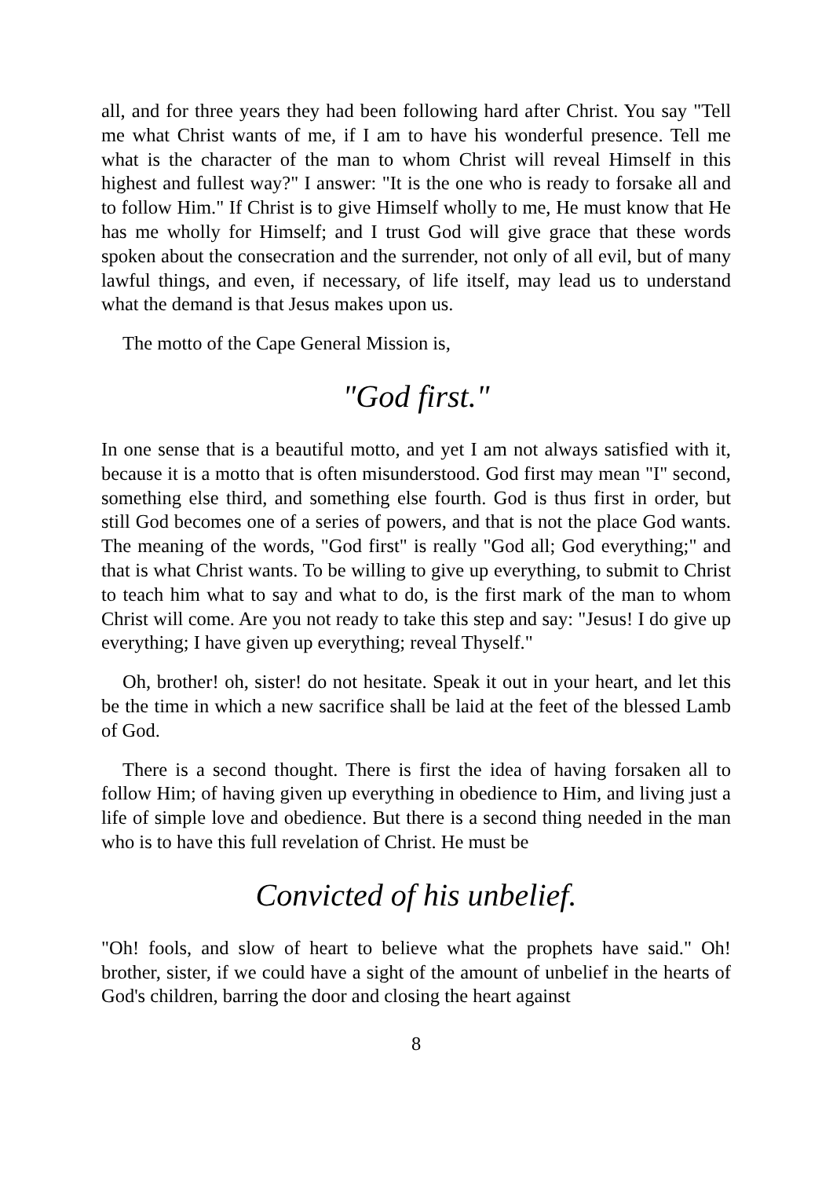all, and for three years they had been following hard after Christ. You say "Tell me what Christ wants of me, if I am to have his wonderful presence. Tell me what is the character of the man to whom Christ will reveal Himself in this highest and fullest way?" I answer: "It is the one who is ready to forsake all and to follow Him." If Christ is to give Himself wholly to me, He must know that He has me wholly for Himself; and I trust God will give grace that these words spoken about the consecration and the surrender, not only of all evil, but of many lawful things, and even, if necessary, of life itself, may lead us to understand what the demand is that Jesus makes upon us.
The motto of the Cape General Mission is,
"God first."
In one sense that is a beautiful motto, and yet I am not always satisfied with it, because it is a motto that is often misunderstood. God first may mean "I" second, something else third, and something else fourth. God is thus first in order, but still God becomes one of a series of powers, and that is not the place God wants. The meaning of the words, "God first" is really "God all; God everything;" and that is what Christ wants. To be willing to give up everything, to submit to Christ to teach him what to say and what to do, is the first mark of the man to whom Christ will come. Are you not ready to take this step and say: "Jesus! I do give up everything; I have given up everything; reveal Thyself."
Oh, brother! oh, sister! do not hesitate. Speak it out in your heart, and let this be the time in which a new sacrifice shall be laid at the feet of the blessed Lamb of God.
There is a second thought. There is first the idea of having forsaken all to follow Him; of having given up everything in obedience to Him, and living just a life of simple love and obedience. But there is a second thing needed in the man who is to have this full revelation of Christ. He must be
Convicted of his unbelief.
"Oh! fools, and slow of heart to believe what the prophets have said." Oh! brother, sister, if we could have a sight of the amount of unbelief in the hearts of God's children, barring the door and closing the heart against
8